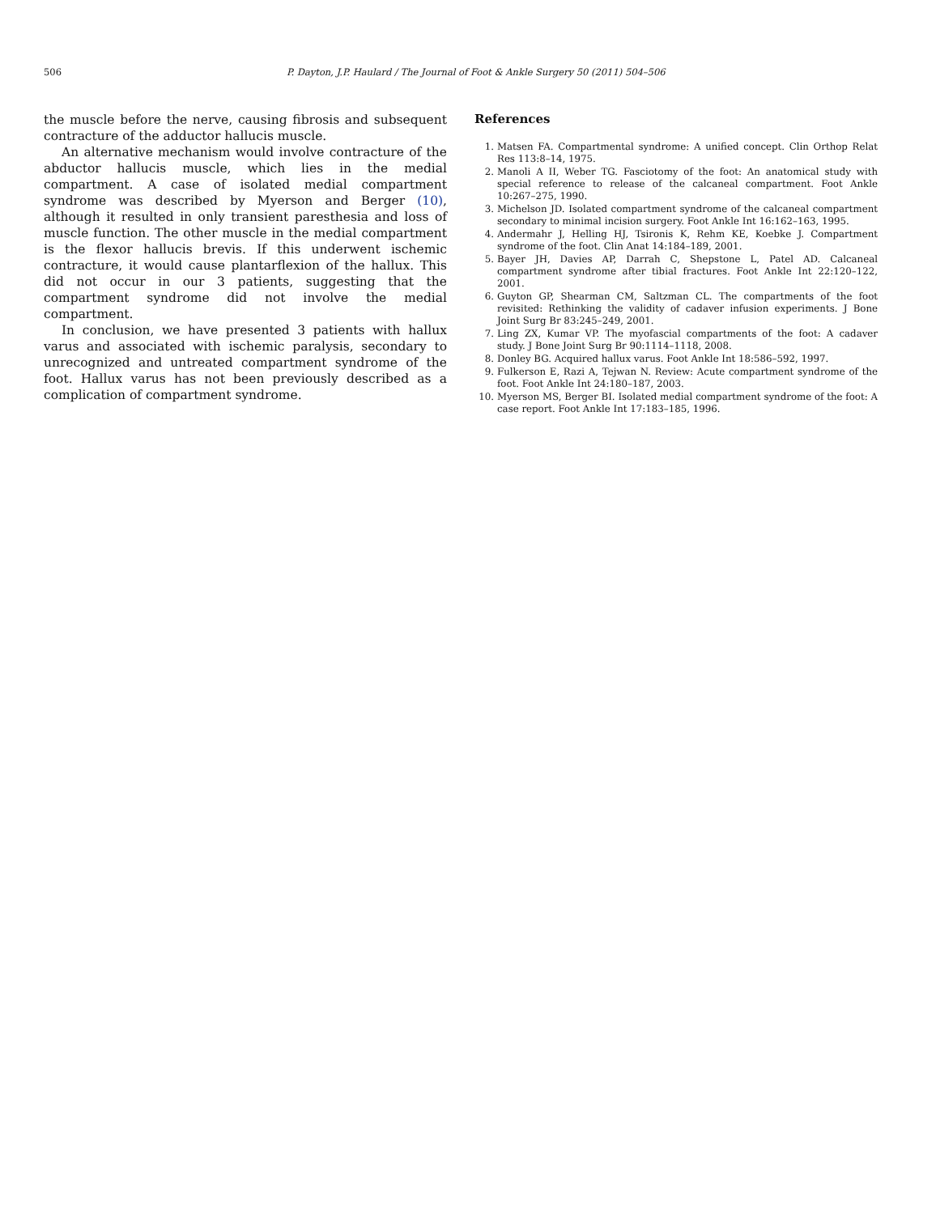506 P. Dayton, J.P. Haulard / The Journal of Foot & Ankle Surgery 50 (2011) 504–506
the muscle before the nerve, causing fibrosis and subsequent contracture of the adductor hallucis muscle.
An alternative mechanism would involve contracture of the abductor hallucis muscle, which lies in the medial compartment. A case of isolated medial compartment syndrome was described by Myerson and Berger (10), although it resulted in only transient paresthesia and loss of muscle function. The other muscle in the medial compartment is the flexor hallucis brevis. If this underwent ischemic contracture, it would cause plantarflexion of the hallux. This did not occur in our 3 patients, suggesting that the compartment syndrome did not involve the medial compartment.
In conclusion, we have presented 3 patients with hallux varus and associated with ischemic paralysis, secondary to unrecognized and untreated compartment syndrome of the foot. Hallux varus has not been previously described as a complication of compartment syndrome.
References
1. Matsen FA. Compartmental syndrome: A unified concept. Clin Orthop Relat Res 113:8–14, 1975.
2. Manoli A II, Weber TG. Fasciotomy of the foot: An anatomical study with special reference to release of the calcaneal compartment. Foot Ankle 10:267–275, 1990.
3. Michelson JD. Isolated compartment syndrome of the calcaneal compartment secondary to minimal incision surgery. Foot Ankle Int 16:162–163, 1995.
4. Andermahr J, Helling HJ, Tsironis K, Rehm KE, Koebke J. Compartment syndrome of the foot. Clin Anat 14:184–189, 2001.
5. Bayer JH, Davies AP, Darrah C, Shepstone L, Patel AD. Calcaneal compartment syndrome after tibial fractures. Foot Ankle Int 22:120–122, 2001.
6. Guyton GP, Shearman CM, Saltzman CL. The compartments of the foot revisited: Rethinking the validity of cadaver infusion experiments. J Bone Joint Surg Br 83:245–249, 2001.
7. Ling ZX, Kumar VP. The myofascial compartments of the foot: A cadaver study. J Bone Joint Surg Br 90:1114–1118, 2008.
8. Donley BG. Acquired hallux varus. Foot Ankle Int 18:586–592, 1997.
9. Fulkerson E, Razi A, Tejwan N. Review: Acute compartment syndrome of the foot. Foot Ankle Int 24:180–187, 2003.
10. Myerson MS, Berger BI. Isolated medial compartment syndrome of the foot: A case report. Foot Ankle Int 17:183–185, 1996.